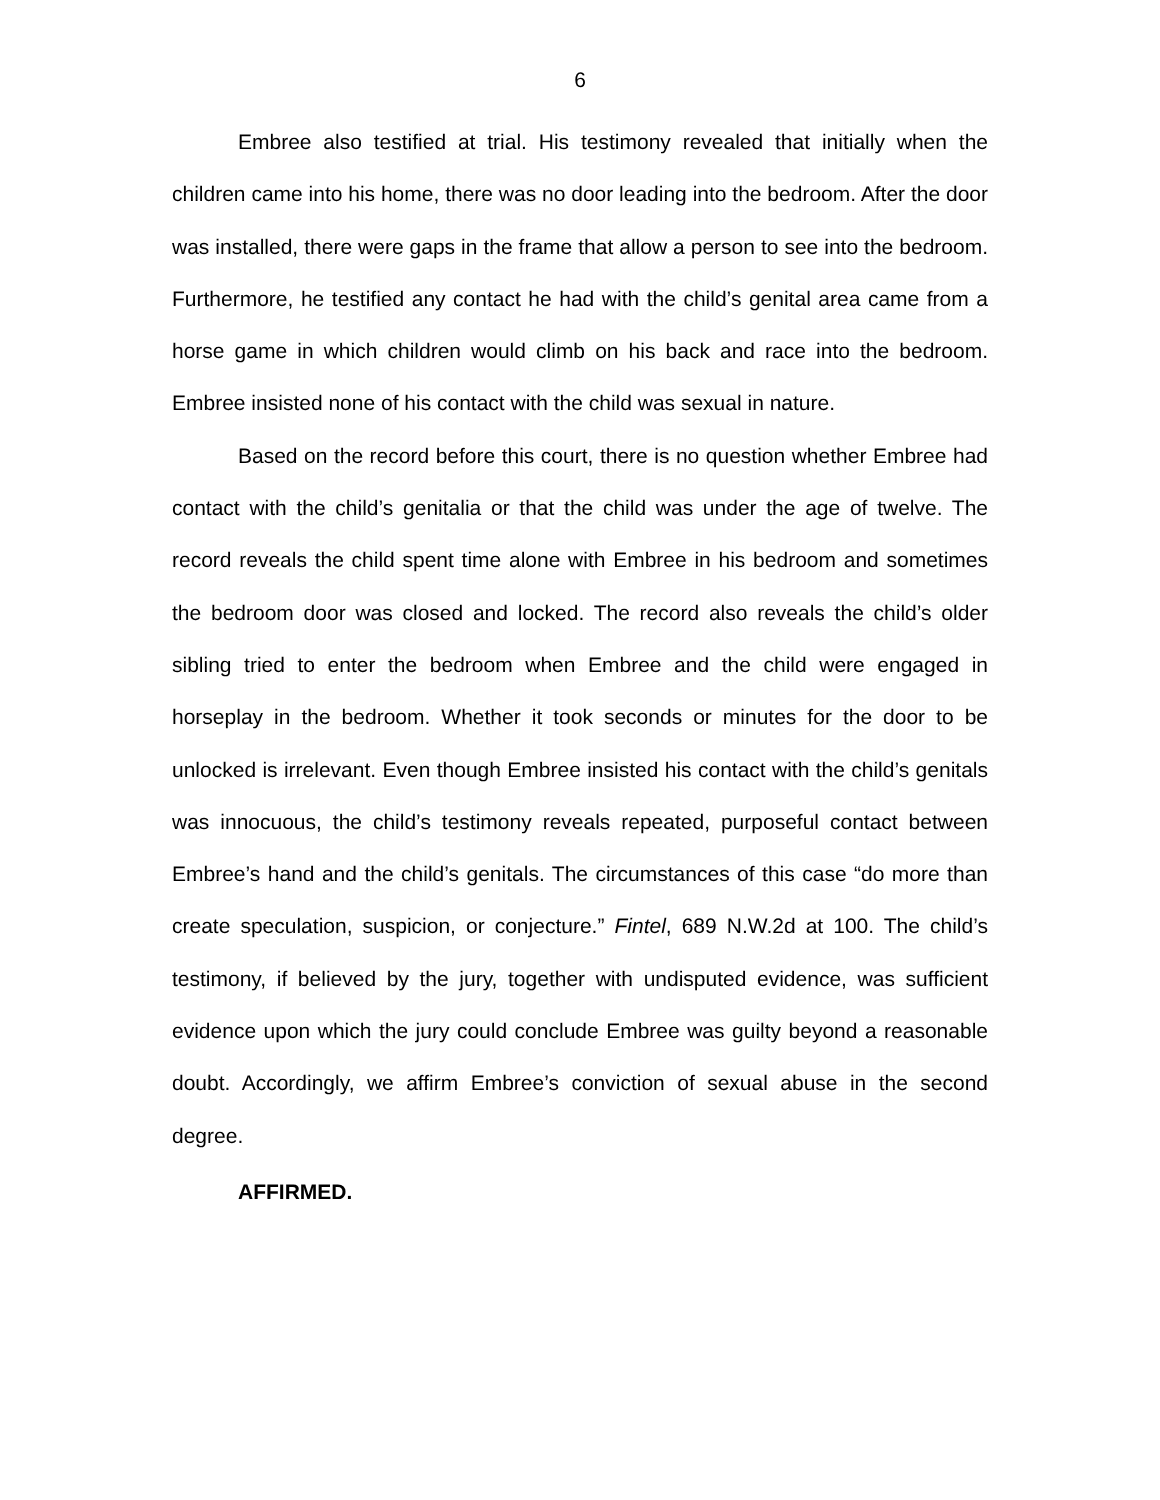6
Embree also testified at trial. His testimony revealed that initially when the children came into his home, there was no door leading into the bedroom. After the door was installed, there were gaps in the frame that allow a person to see into the bedroom. Furthermore, he testified any contact he had with the child’s genital area came from a horse game in which children would climb on his back and race into the bedroom. Embree insisted none of his contact with the child was sexual in nature.
Based on the record before this court, there is no question whether Embree had contact with the child’s genitalia or that the child was under the age of twelve. The record reveals the child spent time alone with Embree in his bedroom and sometimes the bedroom door was closed and locked. The record also reveals the child’s older sibling tried to enter the bedroom when Embree and the child were engaged in horseplay in the bedroom. Whether it took seconds or minutes for the door to be unlocked is irrelevant. Even though Embree insisted his contact with the child’s genitals was innocuous, the child’s testimony reveals repeated, purposeful contact between Embree’s hand and the child’s genitals. The circumstances of this case “do more than create speculation, suspicion, or conjecture.” Fintel, 689 N.W.2d at 100. The child’s testimony, if believed by the jury, together with undisputed evidence, was sufficient evidence upon which the jury could conclude Embree was guilty beyond a reasonable doubt. Accordingly, we affirm Embree’s conviction of sexual abuse in the second degree.
AFFIRMED.